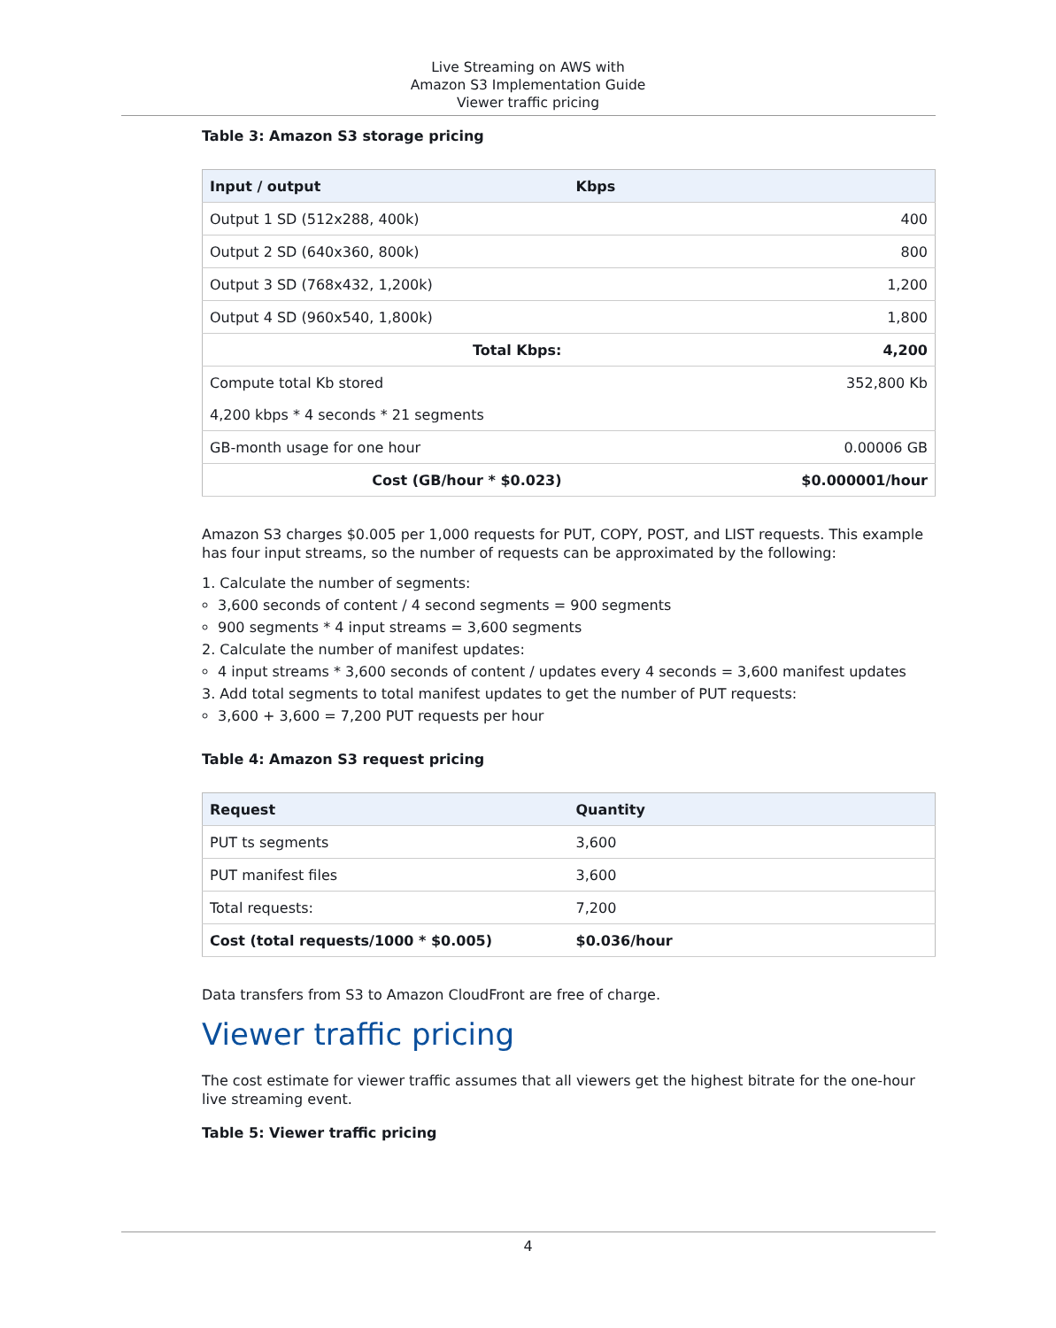Live Streaming on AWS with
Amazon S3 Implementation Guide
Viewer traffic pricing
Table 3: Amazon S3 storage pricing
| Input / output | Kbps |
| --- | --- |
| Output 1 SD (512x288, 400k) | 400 |
| Output 2 SD (640x360, 800k) | 800 |
| Output 3 SD (768x432, 1,200k) | 1,200 |
| Output 4 SD (960x540, 1,800k) | 1,800 |
| Total Kbps: | 4,200 |
| Compute total Kb stored | 352,800 Kb |
| 4,200 kbps * 4 seconds * 21 segments | |
| GB-month usage for one hour | 0.00006 GB |
| Cost (GB/hour * $0.023) | $0.000001/hour |
Amazon S3 charges $0.005 per 1,000 requests for PUT, COPY, POST, and LIST requests. This example has four input streams, so the number of requests can be approximated by the following:
1. Calculate the number of segments:
3,600 seconds of content / 4 second segments = 900 segments
900 segments * 4 input streams = 3,600 segments
2. Calculate the number of manifest updates:
4 input streams * 3,600 seconds of content / updates every 4 seconds = 3,600 manifest updates
3. Add total segments to total manifest updates to get the number of PUT requests:
3,600 + 3,600 = 7,200 PUT requests per hour
Table 4: Amazon S3 request pricing
| Request | Quantity |
| --- | --- |
| PUT ts segments | 3,600 |
| PUT manifest files | 3,600 |
| Total requests: | 7,200 |
| Cost (total requests/1000 * $0.005) | $0.036/hour |
Data transfers from S3 to Amazon CloudFront are free of charge.
Viewer traffic pricing
The cost estimate for viewer traffic assumes that all viewers get the highest bitrate for the one-hour live streaming event.
Table 5: Viewer traffic pricing
4